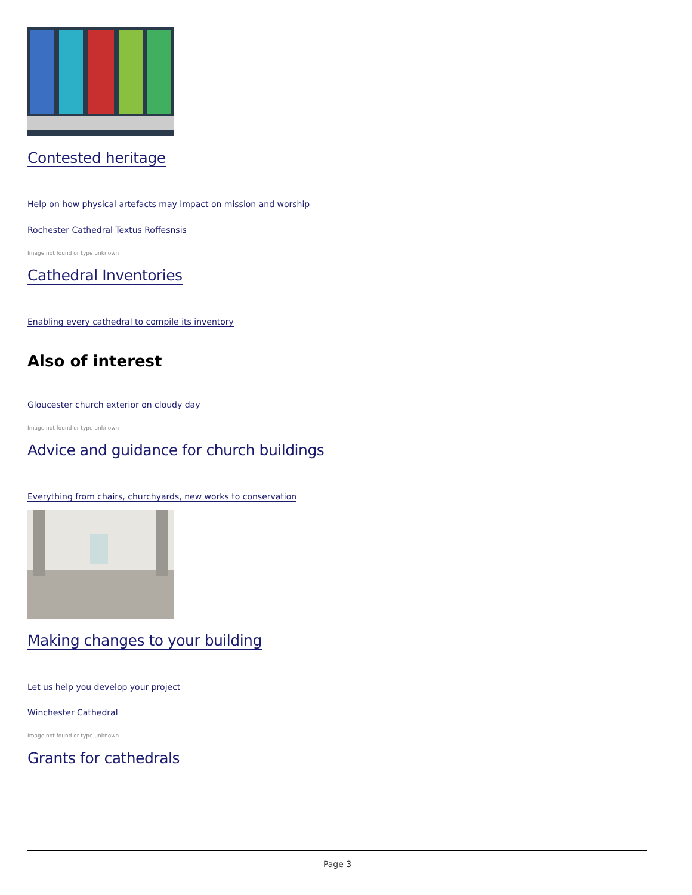Contested heritage
Help on how physical artefacts may impact on mission and worship
Rochester Cathedral Textus Roffesnsis
Image not found or type unknown
Cathedral Inventories
Enabling every cathedral to compile its inventory
Also of interest
Gloucester church exterior on cloudy day
Image not found or type unknown
Advice and guidance for church buildings
Everything from chairs, churchyards, new works to conservation
Making changes to your building
Let us help you develop your project
Winchester Cathedral
Image not found or type unknown
Grants for cathedrals
Page 3